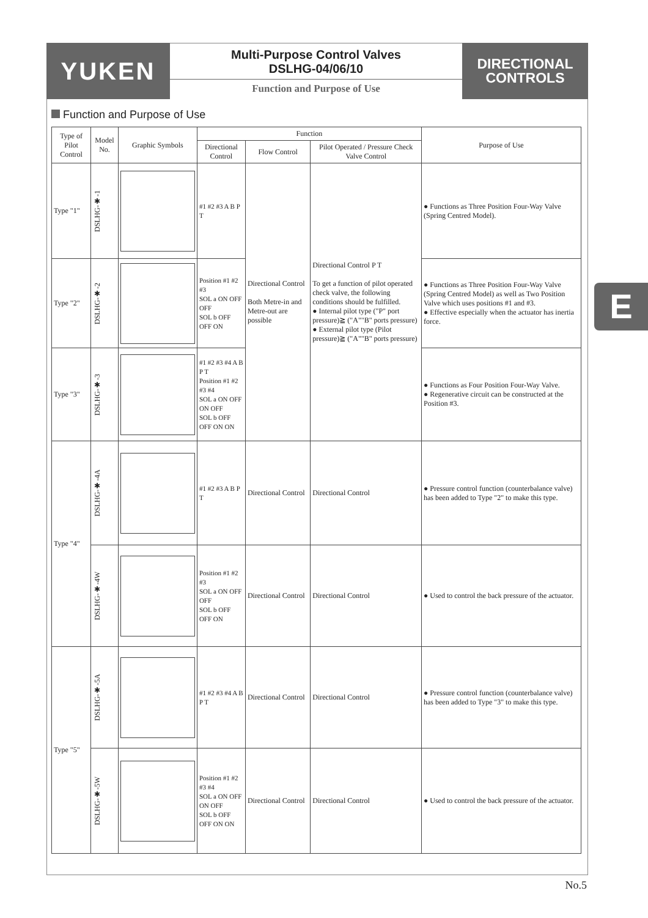YUKEN
Multi-Purpose Control Valves
DSLHG-04/06/10
Function and Purpose of Use
DIRECTIONAL
CONTROLS
Function and Purpose of Use
| Type of Pilot Control | Model No. | Graphic Symbols | Function | | | Purpose of Use |
| --- | --- | --- | --- | --- | --- | --- |
| | | | Directional Control | Flow Control | Pilot Operated / Pressure Check Valve Control | |
| Type "1" | DSLHG-✱-1 | | #1 #2 #3 A B P T | Directional Control Both Metre-in and Metre-out are possible | Directional Control P T To get a function of pilot operated check valve, the following conditions should be fulfilled. ● Internal pilot type ("P" port pressure)≧ ("A""B" ports pressure) ● External pilot type (Pilot pressure)≧ ("A""B" ports pressure) | ● Functions as Three Position Four-Way Valve (Spring Centred Model). |
| Type "2" | DSLHG-✱-2 | | Position #1 #2 #3 SOL a ON OFF OFF SOL b OFF OFF ON | | | ● Functions as Three Position Four-Way Valve (Spring Centred Model) as well as Two Position Valve which uses positions #1 and #3. ● Effective especially when the actuator has inertia force. |
| Type "3" | DSLHG-✱-3 | | #1 #2 #3 #4 A B P T Position #1 #2 #3 #4 SOL a ON OFF ON OFF SOL b OFF OFF ON ON | | | ● Functions as Four Position Four-Way Valve. ● Regenerative circuit can be constructed at the Position #3. |
| Type "4" | DSLHG-✱-4A | | #1 #2 #3 A B P T | Directional Control | Directional Control | ● Pressure control function (counterbalance valve) has been added to Type "2" to make this type. |
| | DSLHG-✱-4W | | Position #1 #2 #3 SOL a ON OFF OFF SOL b OFF OFF ON | Directional Control | Directional Control | ● Used to control the back pressure of the actuator. |
| Type "5" | DSLHG-✱-5A | | #1 #2 #3 #4 A B P T | Directional Control | Directional Control | ● Pressure control function (counterbalance valve) has been added to Type "3" to make this type. |
| | DSLHG-✱-5W | | Position #1 #2 #3 #4 SOL a ON OFF ON OFF SOL b OFF OFF ON ON | Directional Control | Directional Control | ● Used to control the back pressure of the actuator. |
E
No.5